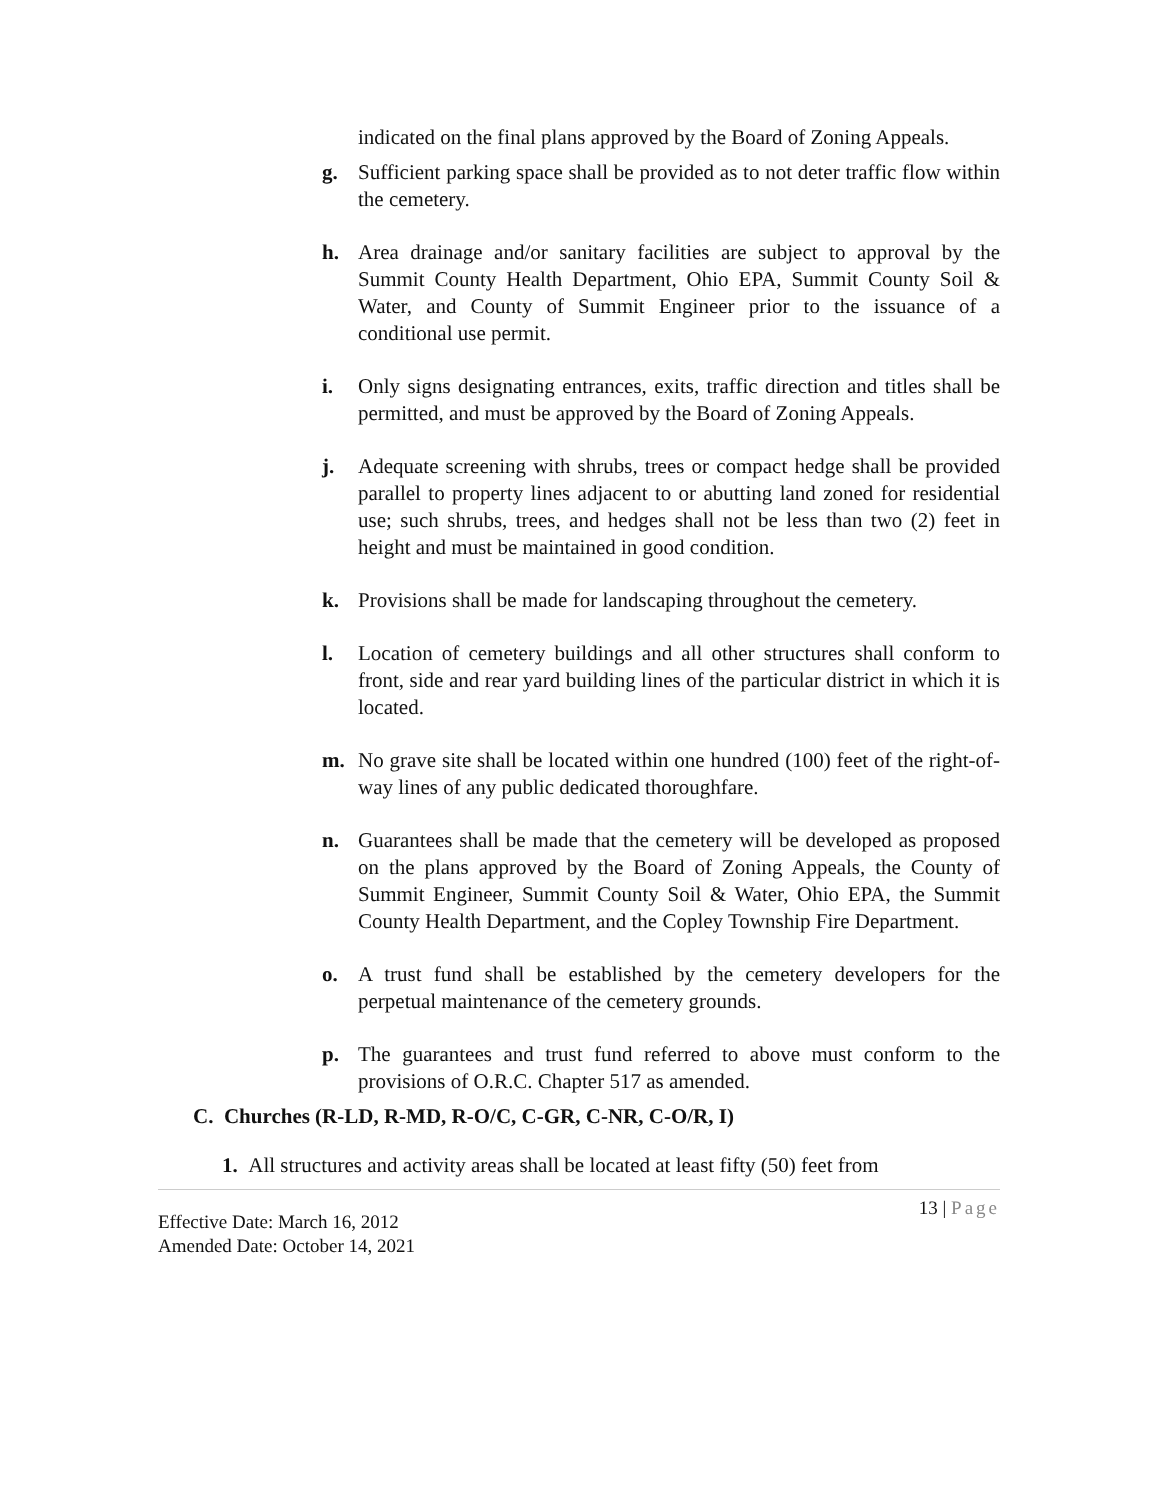indicated on the final plans approved by the Board of Zoning Appeals.
g. Sufficient parking space shall be provided as to not deter traffic flow within the cemetery.
h. Area drainage and/or sanitary facilities are subject to approval by the Summit County Health Department, Ohio EPA, Summit County Soil & Water, and County of Summit Engineer prior to the issuance of a conditional use permit.
i. Only signs designating entrances, exits, traffic direction and titles shall be permitted, and must be approved by the Board of Zoning Appeals.
j. Adequate screening with shrubs, trees or compact hedge shall be provided parallel to property lines adjacent to or abutting land zoned for residential use; such shrubs, trees, and hedges shall not be less than two (2) feet in height and must be maintained in good condition.
k. Provisions shall be made for landscaping throughout the cemetery.
l. Location of cemetery buildings and all other structures shall conform to front, side and rear yard building lines of the particular district in which it is located.
m. No grave site shall be located within one hundred (100) feet of the right-of-way lines of any public dedicated thoroughfare.
n. Guarantees shall be made that the cemetery will be developed as proposed on the plans approved by the Board of Zoning Appeals, the County of Summit Engineer, Summit County Soil & Water, Ohio EPA, the Summit County Health Department, and the Copley Township Fire Department.
o. A trust fund shall be established by the cemetery developers for the perpetual maintenance of the cemetery grounds.
p. The guarantees and trust fund referred to above must conform to the provisions of O.R.C. Chapter 517 as amended.
C. Churches (R-LD, R-MD, R-O/C, C-GR, C-NR, C-O/R, I)
1. All structures and activity areas shall be located at least fifty (50) feet from
Effective Date: March 16, 2012
Amended Date: October 14, 2021
13 | Page